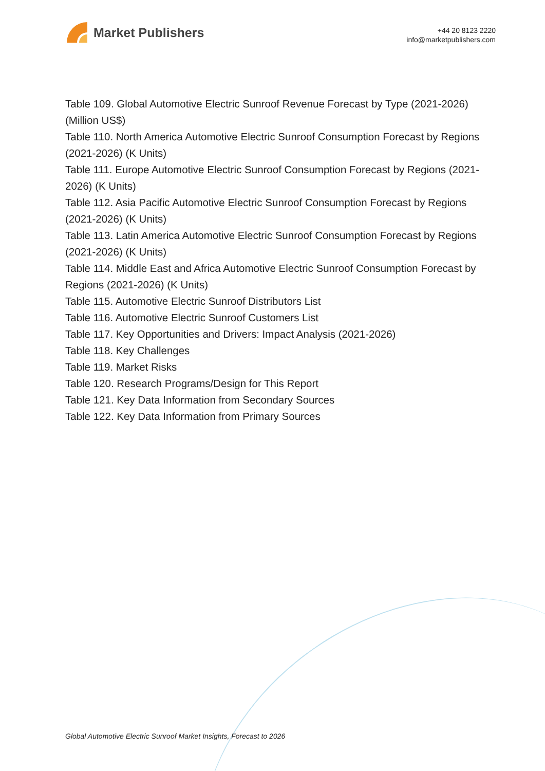Market Publishers
+44 20 8123 2220
info@marketpublishers.com
Table 109. Global Automotive Electric Sunroof Revenue Forecast by Type (2021-2026) (Million US$)
Table 110. North America Automotive Electric Sunroof Consumption Forecast by Regions (2021-2026) (K Units)
Table 111. Europe Automotive Electric Sunroof Consumption Forecast by Regions (2021-2026) (K Units)
Table 112. Asia Pacific Automotive Electric Sunroof Consumption Forecast by Regions (2021-2026) (K Units)
Table 113. Latin America Automotive Electric Sunroof Consumption Forecast by Regions (2021-2026) (K Units)
Table 114. Middle East and Africa Automotive Electric Sunroof Consumption Forecast by Regions (2021-2026) (K Units)
Table 115. Automotive Electric Sunroof Distributors List
Table 116. Automotive Electric Sunroof Customers List
Table 117. Key Opportunities and Drivers: Impact Analysis (2021-2026)
Table 118. Key Challenges
Table 119. Market Risks
Table 120. Research Programs/Design for This Report
Table 121. Key Data Information from Secondary Sources
Table 122. Key Data Information from Primary Sources
Global Automotive Electric Sunroof Market Insights, Forecast to 2026